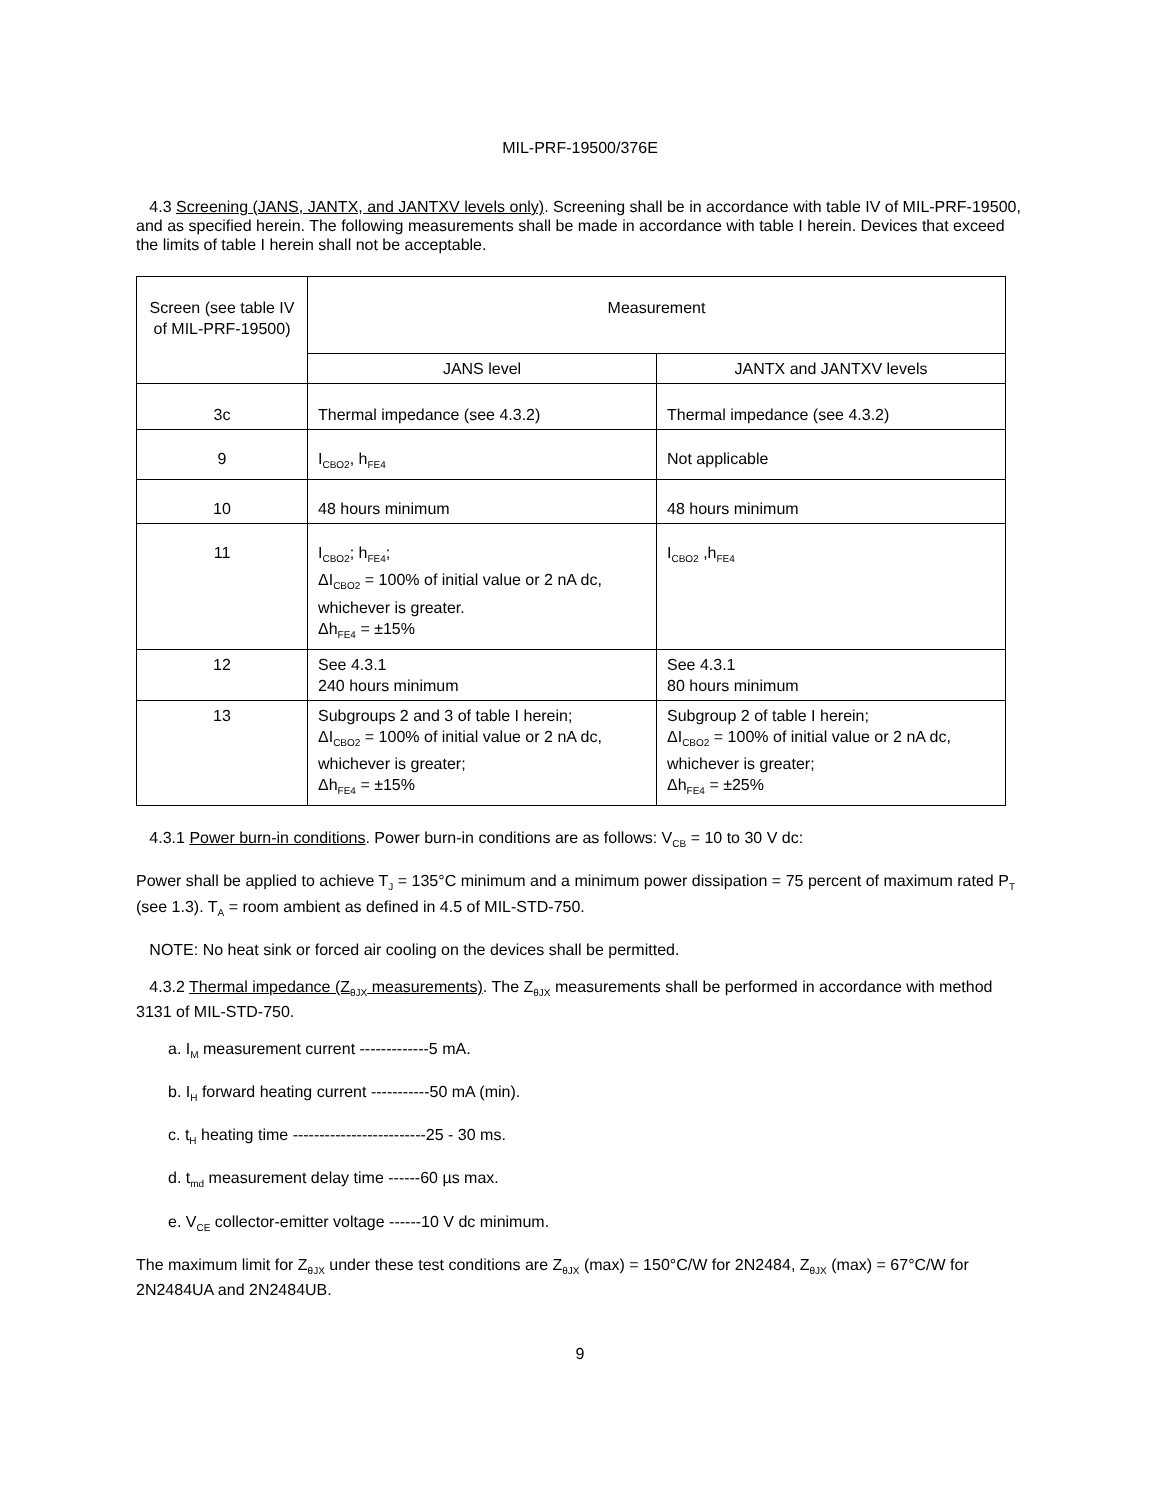MIL-PRF-19500/376E
4.3 Screening (JANS, JANTX, and JANTXV levels only). Screening shall be in accordance with table IV of MIL-PRF-19500, and as specified herein. The following measurements shall be made in accordance with table I herein. Devices that exceed the limits of table I herein shall not be acceptable.
| Screen (see table IV of MIL-PRF-19500) | Measurement | |
| | JANS level | JANTX and JANTXV levels |
| 3c | Thermal impedance (see 4.3.2) | Thermal impedance (see 4.3.2) |
| 9 | I<sub>CBO2</sub>, h<sub>FE4</sub> | Not applicable |
| 10 | 48 hours minimum | 48 hours minimum |
| 11 | I<sub>CBO2</sub>; h<sub>FE4</sub>; ΔI<sub>CBO2</sub> = 100% of initial value or 2 nA dc, whichever is greater. Δh<sub>FE4</sub> = ±15% | I<sub>CBO2</sub> ,h<sub>FE4</sub> |
| 12 | See 4.3.1 240 hours minimum | See 4.3.1 80 hours minimum |
| 13 | Subgroups 2 and 3 of table I herein; ΔI<sub>CBO2</sub> = 100% of initial value or 2 nA dc, whichever is greater; Δh<sub>FE4</sub> = ±15% | Subgroup 2 of table I herein; ΔI<sub>CBO2</sub> = 100% of initial value or 2 nA dc, whichever is greater; Δh<sub>FE4</sub> = ±25% |
4.3.1 Power burn-in conditions. Power burn-in conditions are as follows: V<sub>CB</sub> = 10 to 30 V dc:
Power shall be applied to achieve T<sub>J</sub> = 135°C minimum and a minimum power dissipation = 75 percent of maximum rated P<sub>T</sub> (see 1.3). T<sub>A</sub> = room ambient as defined in 4.5 of MIL-STD-750.
NOTE: No heat sink or forced air cooling on the devices shall be permitted.
4.3.2 Thermal impedance (Z<sub>θJX</sub> measurements). The Z<sub>θJX</sub> measurements shall be performed in accordance with method 3131 of MIL-STD-750.
a. I<sub>M</sub> measurement current -------------5 mA.
b. I<sub>H</sub> forward heating current -----------50 mA (min).
c. t<sub>H</sub> heating time -------------------------25 - 30 ms.
d. t<sub>md</sub> measurement delay time ------60 µs max.
e. V<sub>CE</sub> collector-emitter voltage ------10 V dc minimum.
The maximum limit for Z<sub>θJX</sub> under these test conditions are Z<sub>θJX</sub> (max) = 150°C/W for 2N2484, Z<sub>θJX</sub> (max) = 67°C/W for 2N2484UA and 2N2484UB.
9